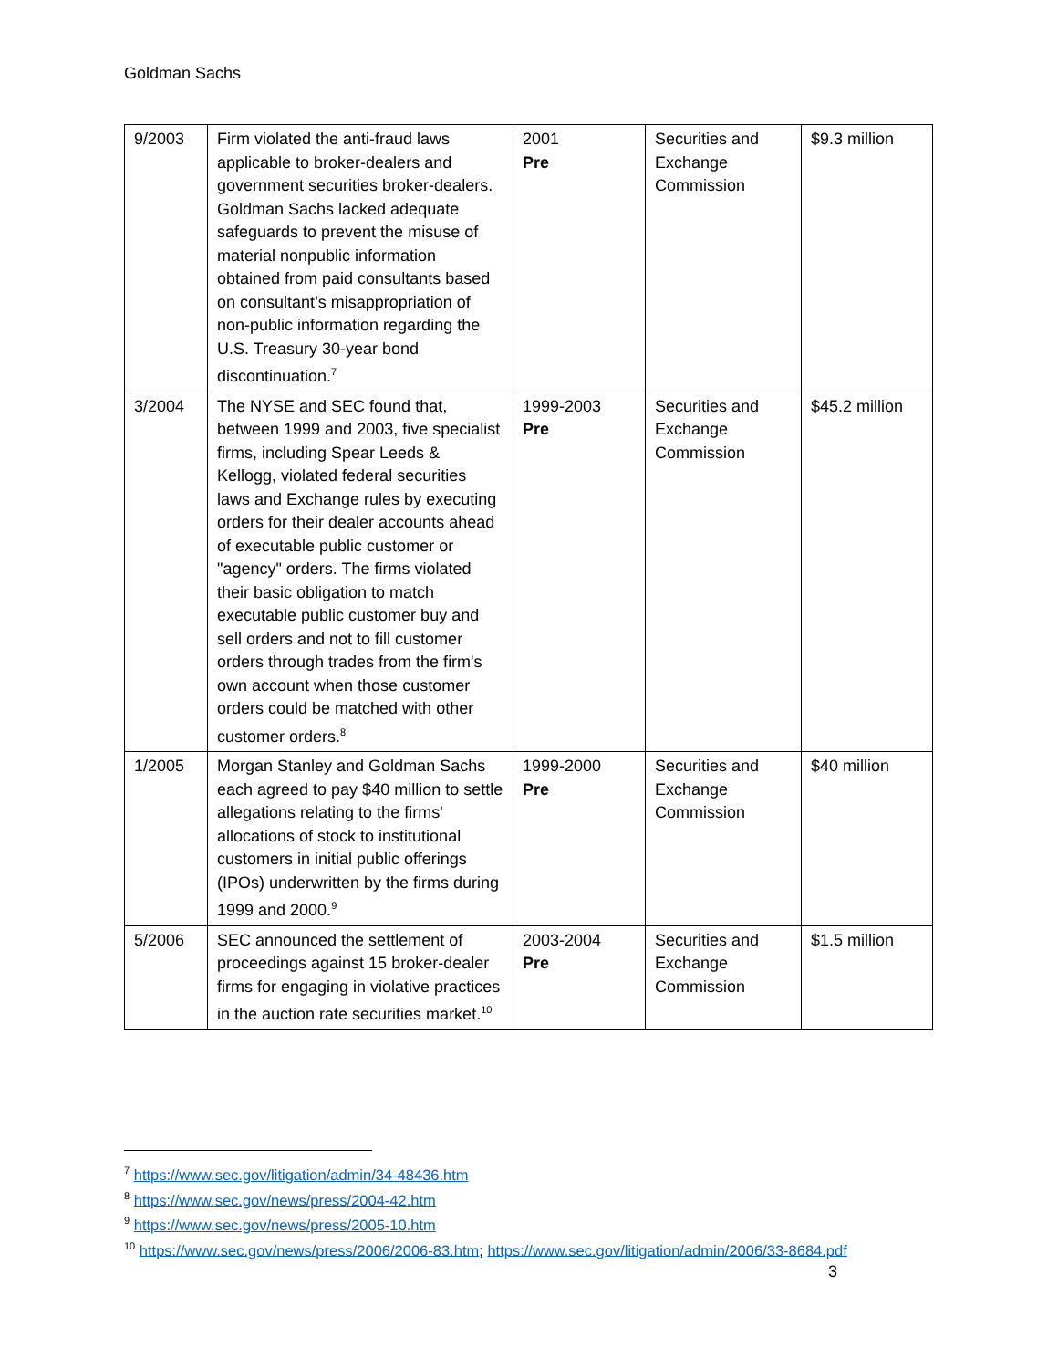Goldman Sachs
| 9/2003 | Firm violated the anti-fraud laws applicable to broker-dealers and government securities broker-dealers. Goldman Sachs lacked adequate safeguards to prevent the misuse of material nonpublic information obtained from paid consultants based on consultant’s misappropriation of non-public information regarding the U.S. Treasury 30-year bond discontinuation.<sup>7</sup> | 2001 Pre | Securities and Exchange Commission | $9.3 million |
| 3/2004 | The NYSE and SEC found that, between 1999 and 2003, five specialist firms, including Spear Leeds & Kellogg, violated federal securities laws and Exchange rules by executing orders for their dealer accounts ahead of executable public customer or "agency" orders. The firms violated their basic obligation to match executable public customer buy and sell orders and not to fill customer orders through trades from the firm's own account when those customer orders could be matched with other customer orders.<sup>8</sup> | 1999-2003 Pre | Securities and Exchange Commission | $45.2 million |
| 1/2005 | Morgan Stanley and Goldman Sachs each agreed to pay $40 million to settle allegations relating to the firms' allocations of stock to institutional customers in initial public offerings (IPOs) underwritten by the firms during 1999 and 2000.<sup>9</sup> | 1999-2000 Pre | Securities and Exchange Commission | $40 million |
| 5/2006 | SEC announced the settlement of proceedings against 15 broker-dealer firms for engaging in violative practices in the auction rate securities market.<sup>10</sup> | 2003-2004 Pre | Securities and Exchange Commission | $1.5 million |
<sup>7</sup> https://www.sec.gov/litigation/admin/34-48436.htm
<sup>8</sup> https://www.sec.gov/news/press/2004-42.htm
<sup>9</sup> https://www.sec.gov/news/press/2005-10.htm
<sup>10</sup> https://www.sec.gov/news/press/2006/2006-83.htm; https://www.sec.gov/litigation/admin/2006/33-8684.pdf
3